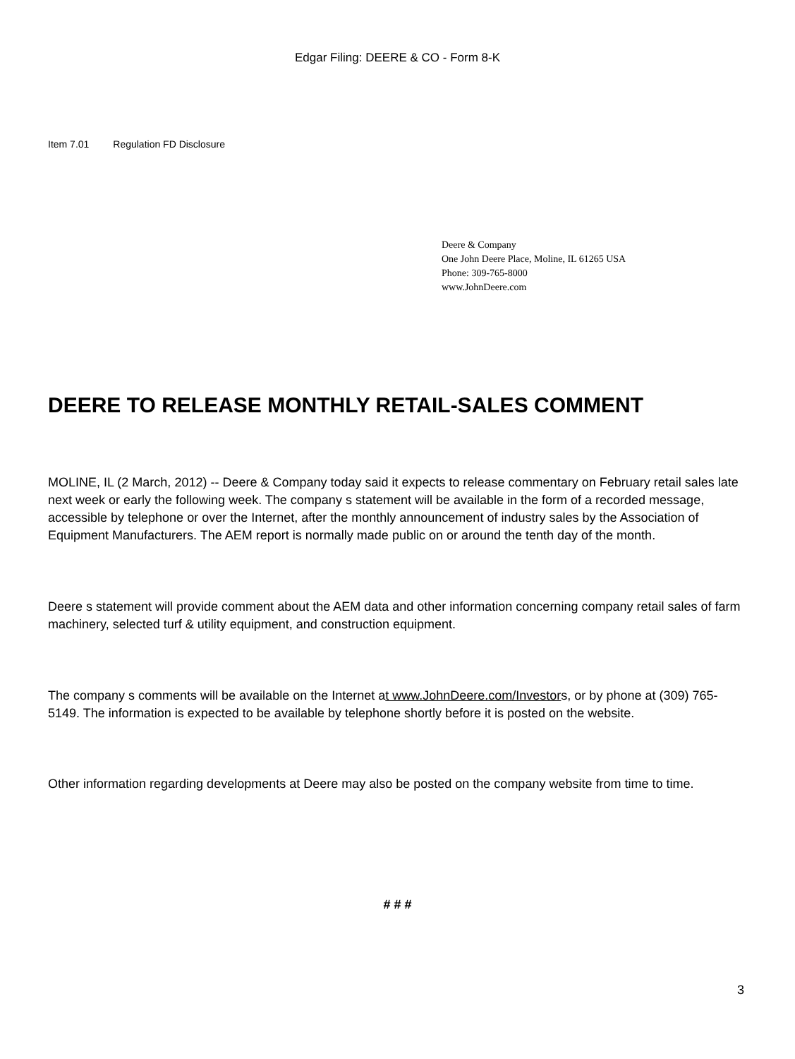Edgar Filing: DEERE & CO - Form 8-K
Item 7.01 Regulation FD Disclosure
Deere & Company
One John Deere Place, Moline, IL 61265 USA
Phone: 309-765-8000
www.JohnDeere.com
DEERE TO RELEASE MONTHLY RETAIL-SALES COMMENT
MOLINE, IL (2 March, 2012) -- Deere & Company today said it expects to release commentary on February retail sales late next week or early the following week. The company s statement will be available in the form of a recorded message, accessible by telephone or over the Internet, after the monthly announcement of industry sales by the Association of Equipment Manufacturers. The AEM report is normally made public on or around the tenth day of the month.
Deere s statement will provide comment about the AEM data and other information concerning company retail sales of farm machinery, selected turf & utility equipment, and construction equipment.
The company s comments will be available on the Internet at www.JohnDeere.com/Investors, or by phone at (309) 765-5149. The information is expected to be available by telephone shortly before it is posted on the website.
Other information regarding developments at Deere may also be posted on the company website from time to time.
# # #
3